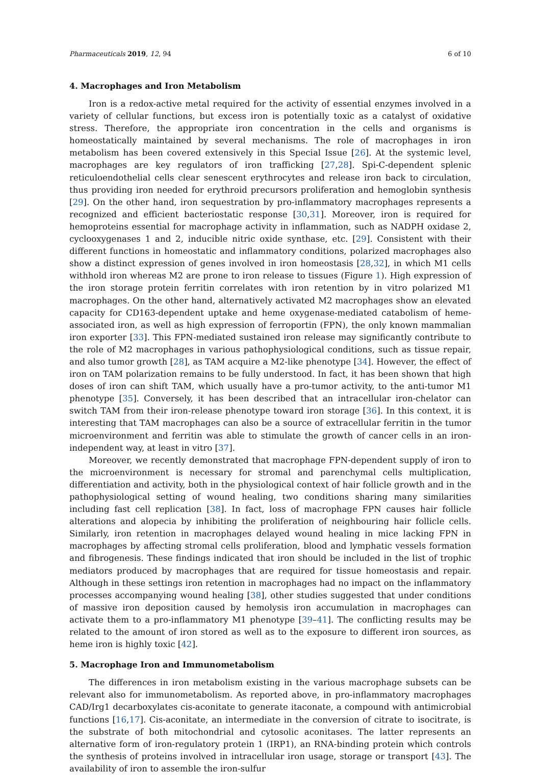Pharmaceuticals 2019, 12, 94 6 of 10
4. Macrophages and Iron Metabolism
Iron is a redox-active metal required for the activity of essential enzymes involved in a variety of cellular functions, but excess iron is potentially toxic as a catalyst of oxidative stress. Therefore, the appropriate iron concentration in the cells and organisms is homeostatically maintained by several mechanisms. The role of macrophages in iron metabolism has been covered extensively in this Special Issue [26]. At the systemic level, macrophages are key regulators of iron trafficking [27,28]. Spi-C-dependent splenic reticuloendothelial cells clear senescent erythrocytes and release iron back to circulation, thus providing iron needed for erythroid precursors proliferation and hemoglobin synthesis [29]. On the other hand, iron sequestration by pro-inflammatory macrophages represents a recognized and efficient bacteriostatic response [30,31]. Moreover, iron is required for hemoproteins essential for macrophage activity in inflammation, such as NADPH oxidase 2, cyclooxygenases 1 and 2, inducible nitric oxide synthase, etc. [29]. Consistent with their different functions in homeostatic and inflammatory conditions, polarized macrophages also show a distinct expression of genes involved in iron homeostasis [28,32], in which M1 cells withhold iron whereas M2 are prone to iron release to tissues (Figure 1). High expression of the iron storage protein ferritin correlates with iron retention by in vitro polarized M1 macrophages. On the other hand, alternatively activated M2 macrophages show an elevated capacity for CD163-dependent uptake and heme oxygenase-mediated catabolism of heme-associated iron, as well as high expression of ferroportin (FPN), the only known mammalian iron exporter [33]. This FPN-mediated sustained iron release may significantly contribute to the role of M2 macrophages in various pathophysiological conditions, such as tissue repair, and also tumor growth [28], as TAM acquire a M2-like phenotype [34]. However, the effect of iron on TAM polarization remains to be fully understood. In fact, it has been shown that high doses of iron can shift TAM, which usually have a pro-tumor activity, to the anti-tumor M1 phenotype [35]. Conversely, it has been described that an intracellular iron-chelator can switch TAM from their iron-release phenotype toward iron storage [36]. In this context, it is interesting that TAM macrophages can also be a source of extracellular ferritin in the tumor microenvironment and ferritin was able to stimulate the growth of cancer cells in an iron-independent way, at least in vitro [37].
Moreover, we recently demonstrated that macrophage FPN-dependent supply of iron to the microenvironment is necessary for stromal and parenchymal cells multiplication, differentiation and activity, both in the physiological context of hair follicle growth and in the pathophysiological setting of wound healing, two conditions sharing many similarities including fast cell replication [38]. In fact, loss of macrophage FPN causes hair follicle alterations and alopecia by inhibiting the proliferation of neighbouring hair follicle cells. Similarly, iron retention in macrophages delayed wound healing in mice lacking FPN in macrophages by affecting stromal cells proliferation, blood and lymphatic vessels formation and fibrogenesis. These findings indicated that iron should be included in the list of trophic mediators produced by macrophages that are required for tissue homeostasis and repair. Although in these settings iron retention in macrophages had no impact on the inflammatory processes accompanying wound healing [38], other studies suggested that under conditions of massive iron deposition caused by hemolysis iron accumulation in macrophages can activate them to a pro-inflammatory M1 phenotype [39–41]. The conflicting results may be related to the amount of iron stored as well as to the exposure to different iron sources, as heme iron is highly toxic [42].
5. Macrophage Iron and Immunometabolism
The differences in iron metabolism existing in the various macrophage subsets can be relevant also for immunometabolism. As reported above, in pro-inflammatory macrophages CAD/Irg1 decarboxylates cis-aconitate to generate itaconate, a compound with antimicrobial functions [16,17]. Cis-aconitate, an intermediate in the conversion of citrate to isocitrate, is the substrate of both mitochondrial and cytosolic aconitases. The latter represents an alternative form of iron-regulatory protein 1 (IRP1), an RNA-binding protein which controls the synthesis of proteins involved in intracellular iron usage, storage or transport [43]. The availability of iron to assemble the iron-sulfur